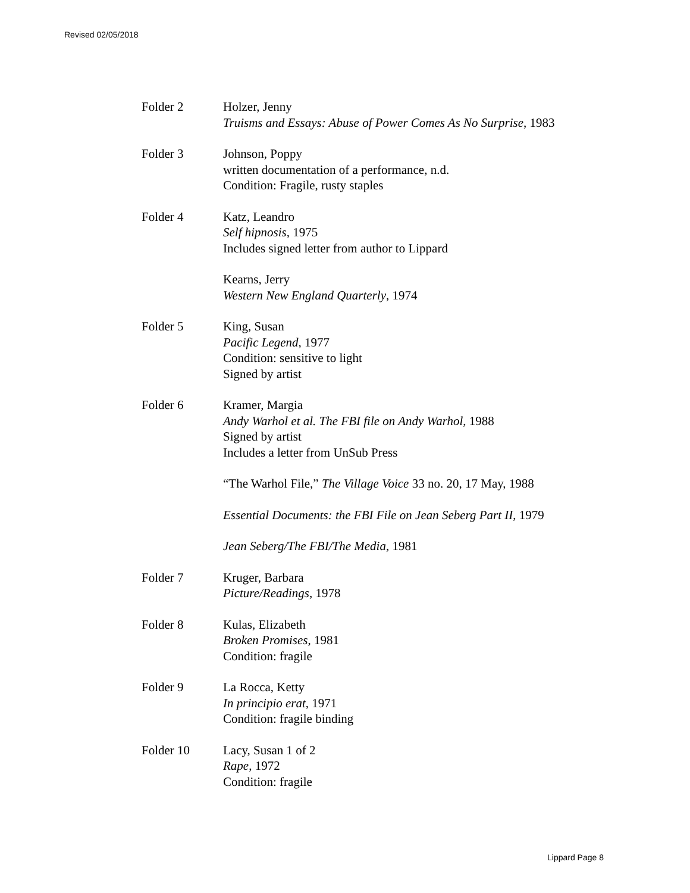Revised 02/05/2018
Folder 2 Holzer, Jenny
Truisms and Essays: Abuse of Power Comes As No Surprise, 1983
Folder 3 Johnson, Poppy
written documentation of a performance, n.d.
Condition: Fragile, rusty staples
Folder 4 Katz, Leandro
Self hipnosis, 1975
Includes signed letter from author to Lippard
Kearns, Jerry
Western New England Quarterly, 1974
Folder 5 King, Susan
Pacific Legend, 1977
Condition: sensitive to light
Signed by artist
Folder 6 Kramer, Margia
Andy Warhol et al. The FBI file on Andy Warhol, 1988
Signed by artist
Includes a letter from UnSub Press
“The Warhol File,” The Village Voice 33 no. 20, 17 May, 1988
Essential Documents: the FBI File on Jean Seberg Part II, 1979
Jean Seberg/The FBI/The Media, 1981
Folder 7 Kruger, Barbara
Picture/Readings, 1978
Folder 8 Kulas, Elizabeth
Broken Promises, 1981
Condition: fragile
Folder 9 La Rocca, Ketty
In principio erat, 1971
Condition: fragile binding
Folder 10 Lacy, Susan 1 of 2
Rape, 1972
Condition: fragile
Lippard Page 8